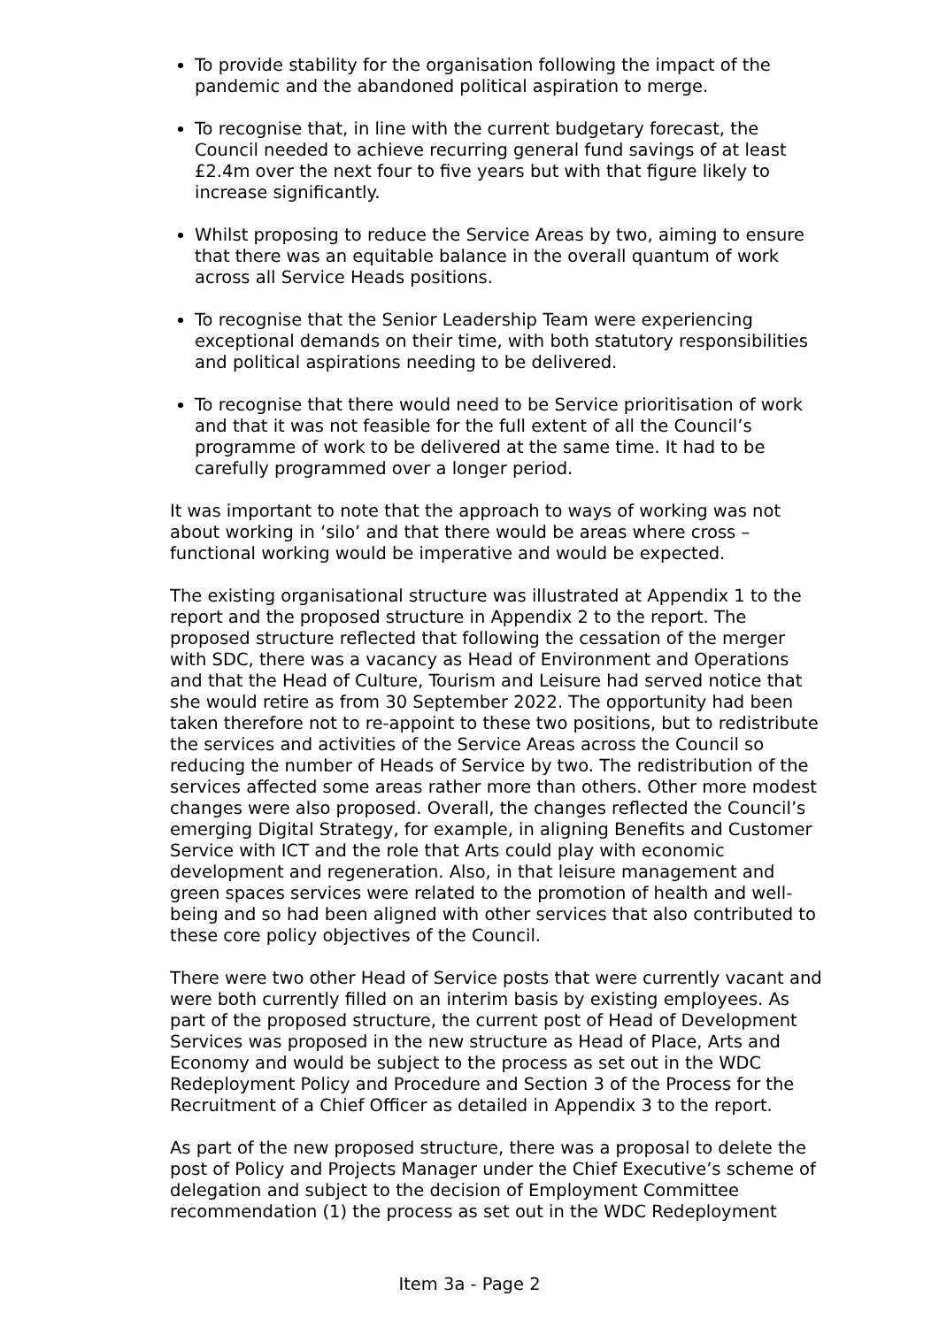To provide stability for the organisation following the impact of the pandemic and the abandoned political aspiration to merge.
To recognise that, in line with the current budgetary forecast, the Council needed to achieve recurring general fund savings of at least £2.4m over the next four to five years but with that figure likely to increase significantly.
Whilst proposing to reduce the Service Areas by two, aiming to ensure that there was an equitable balance in the overall quantum of work across all Service Heads positions.
To recognise that the Senior Leadership Team were experiencing exceptional demands on their time, with both statutory responsibilities and political aspirations needing to be delivered.
To recognise that there would need to be Service prioritisation of work and that it was not feasible for the full extent of all the Council’s programme of work to be delivered at the same time. It had to be carefully programmed over a longer period.
It was important to note that the approach to ways of working was not about working in ‘silo’ and that there would be areas where cross – functional working would be imperative and would be expected.
The existing organisational structure was illustrated at Appendix 1 to the report and the proposed structure in Appendix 2 to the report. The proposed structure reflected that following the cessation of the merger with SDC, there was a vacancy as Head of Environment and Operations and that the Head of Culture, Tourism and Leisure had served notice that she would retire as from 30 September 2022. The opportunity had been taken therefore not to re-appoint to these two positions, but to redistribute the services and activities of the Service Areas across the Council so reducing the number of Heads of Service by two. The redistribution of the services affected some areas rather more than others. Other more modest changes were also proposed. Overall, the changes reflected the Council’s emerging Digital Strategy, for example, in aligning Benefits and Customer Service with ICT and the role that Arts could play with economic development and regeneration. Also, in that leisure management and green spaces services were related to the promotion of health and well-being and so had been aligned with other services that also contributed to these core policy objectives of the Council.
There were two other Head of Service posts that were currently vacant and were both currently filled on an interim basis by existing employees. As part of the proposed structure, the current post of Head of Development Services was proposed in the new structure as Head of Place, Arts and Economy and would be subject to the process as set out in the WDC Redeployment Policy and Procedure and Section 3 of the Process for the Recruitment of a Chief Officer as detailed in Appendix 3 to the report.
As part of the new proposed structure, there was a proposal to delete the post of Policy and Projects Manager under the Chief Executive’s scheme of delegation and subject to the decision of Employment Committee recommendation (1) the process as set out in the WDC Redeployment
Item 3a - Page 2